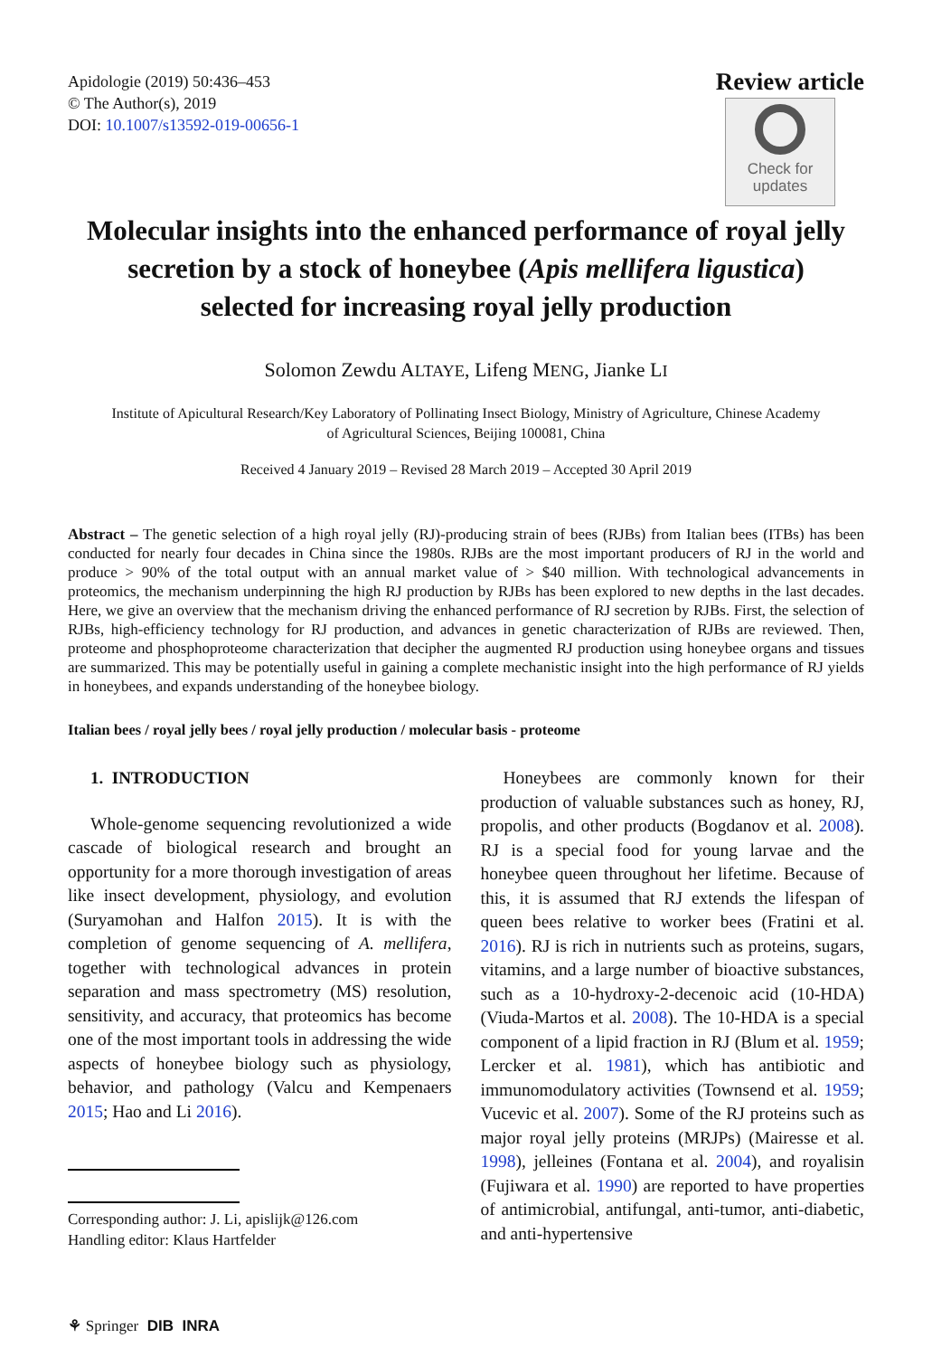Apidologie (2019) 50:436–453
© The Author(s), 2019
DOI: 10.1007/s13592-019-00656-1
Review article
Check for
updates
Molecular insights into the enhanced performance of royal jelly secretion by a stock of honeybee (Apis mellifera ligustica) selected for increasing royal jelly production
Solomon Zewdu ALTAYE, Lifeng MENG, Jianke LI
Institute of Apicultural Research/Key Laboratory of Pollinating Insect Biology, Ministry of Agriculture, Chinese Academy of Agricultural Sciences, Beijing 100081, China
Received 4 January 2019 – Revised 28 March 2019 – Accepted 30 April 2019
Abstract – The genetic selection of a high royal jelly (RJ)-producing strain of bees (RJBs) from Italian bees (ITBs) has been conducted for nearly four decades in China since the 1980s. RJBs are the most important producers of RJ in the world and produce > 90% of the total output with an annual market value of > $40 million. With technological advancements in proteomics, the mechanism underpinning the high RJ production by RJBs has been explored to new depths in the last decades. Here, we give an overview that the mechanism driving the enhanced performance of RJ secretion by RJBs. First, the selection of RJBs, high-efficiency technology for RJ production, and advances in genetic characterization of RJBs are reviewed. Then, proteome and phosphoproteome characterization that decipher the augmented RJ production using honeybee organs and tissues are summarized. This may be potentially useful in gaining a complete mechanistic insight into the high performance of RJ yields in honeybees, and expands understanding of the honeybee biology.
Italian bees / royal jelly bees / royal jelly production / molecular basis - proteome
1. INTRODUCTION
Whole-genome sequencing revolutionized a wide cascade of biological research and brought an opportunity for a more thorough investigation of areas like insect development, physiology, and evolution (Suryamohan and Halfon 2015). It is with the completion of genome sequencing of A. mellifera, together with technological advances in protein separation and mass spectrometry (MS) resolution, sensitivity, and accuracy, that proteomics has become one of the most important tools in addressing the wide aspects of honeybee biology such as physiology, behavior, and pathology (Valcu and Kempenaers 2015; Hao and Li 2016).
Corresponding author: J. Li, apislijk@126.com
Handling editor: Klaus Hartfelder
Honeybees are commonly known for their production of valuable substances such as honey, RJ, propolis, and other products (Bogdanov et al. 2008). RJ is a special food for young larvae and the honeybee queen throughout her lifetime. Because of this, it is assumed that RJ extends the lifespan of queen bees relative to worker bees (Fratini et al. 2016). RJ is rich in nutrients such as proteins, sugars, vitamins, and a large number of bioactive substances, such as a 10-hydroxy-2-decenoic acid (10-HDA) (Viuda-Martos et al. 2008). The 10-HDA is a special component of a lipid fraction in RJ (Blum et al. 1959; Lercker et al. 1981), which has antibiotic and immunomodulatory activities (Townsend et al. 1959; Vucevic et al. 2007). Some of the RJ proteins such as major royal jelly proteins (MRJPs) (Mairesse et al. 1998), jelleines (Fontana et al. 2004), and royalisin (Fujiwara et al. 1990) are reported to have properties of antimicrobial, antifungal, anti-tumor, anti-diabetic, and anti-hypertensive
⚘ Springer DIB INRA